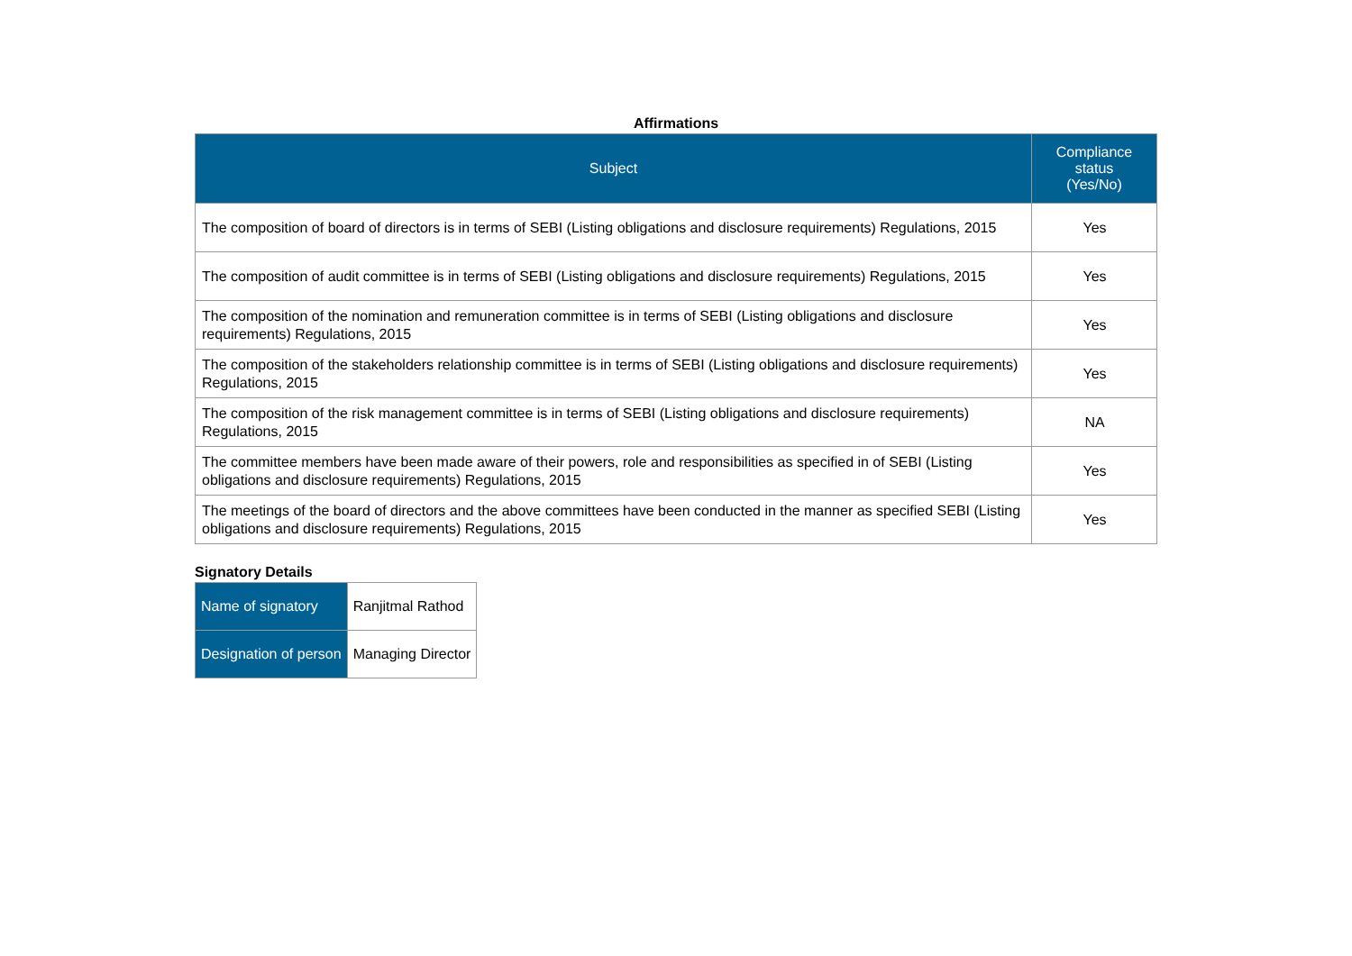Affirmations
| Subject | Compliance status (Yes/No) |
| --- | --- |
| The composition of board of directors is in terms of SEBI (Listing obligations and disclosure requirements) Regulations, 2015 | Yes |
| The composition of audit committee is in terms of SEBI (Listing obligations and disclosure requirements) Regulations, 2015 | Yes |
| The composition of the nomination and remuneration committee is in terms of SEBI (Listing obligations and disclosure requirements) Regulations, 2015 | Yes |
| The composition of the stakeholders relationship committee is in terms of SEBI (Listing obligations and disclosure requirements) Regulations, 2015 | Yes |
| The composition of the risk management committee is in terms of SEBI (Listing obligations and disclosure requirements) Regulations, 2015 | NA |
| The committee members have been made aware of their powers, role and responsibilities as specified in of SEBI (Listing obligations and disclosure requirements) Regulations, 2015 | Yes |
| The meetings of the board of directors and the above committees have been conducted in the manner as specified SEBI (Listing obligations and disclosure requirements) Regulations, 2015 | Yes |
Signatory Details
| Name of signatory | Ranjitmal Rathod |
| Designation of person | Managing Director |